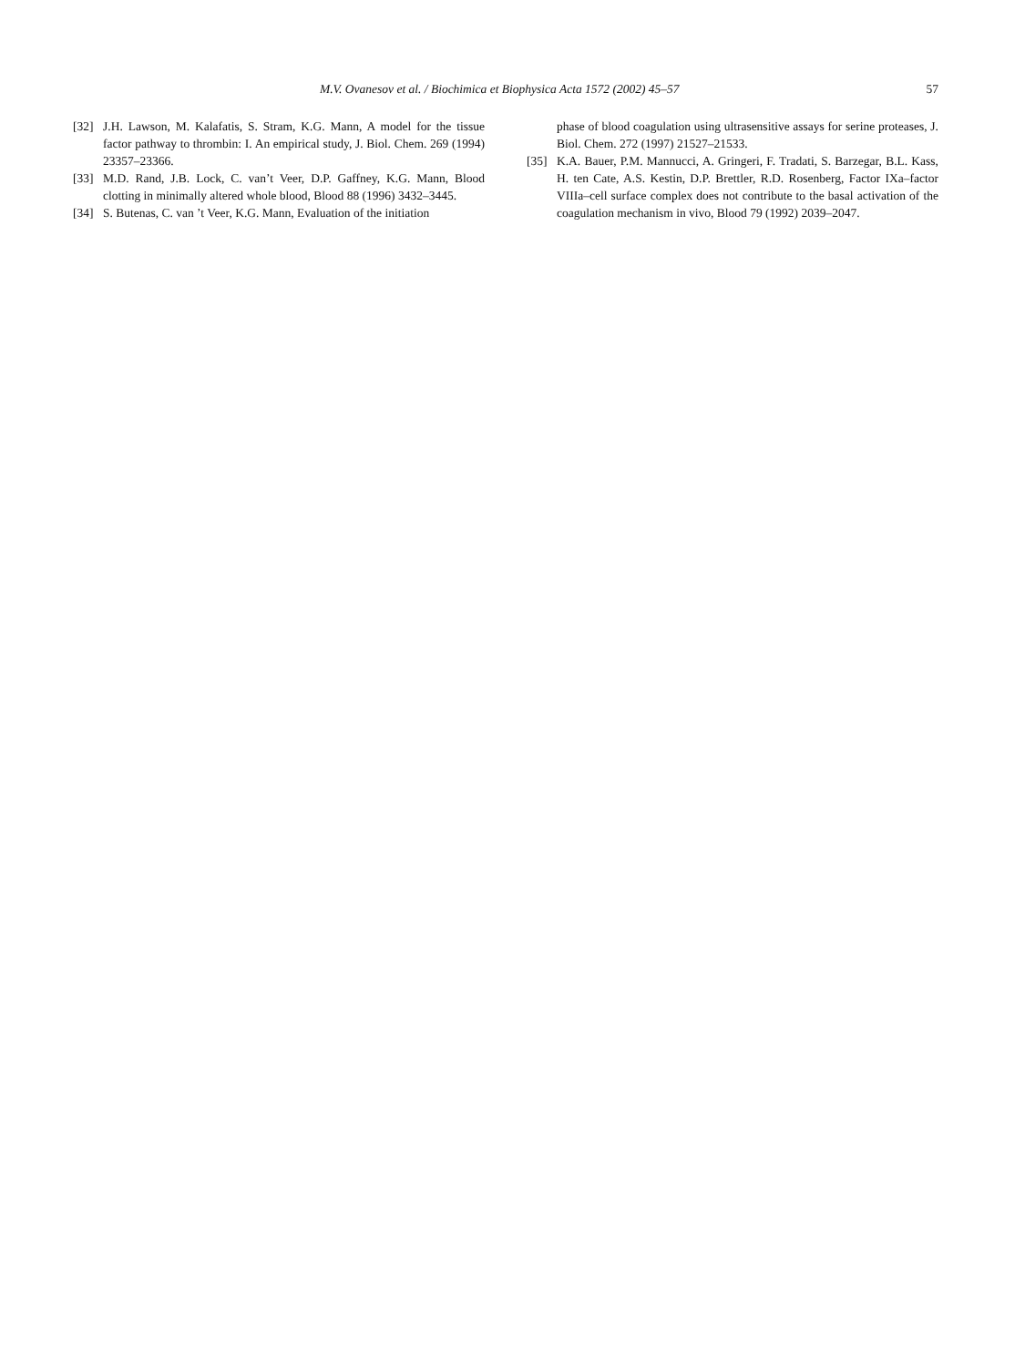M.V. Ovanesov et al. / Biochimica et Biophysica Acta 1572 (2002) 45–57 57
[32] J.H. Lawson, M. Kalafatis, S. Stram, K.G. Mann, A model for the tissue factor pathway to thrombin: I. An empirical study, J. Biol. Chem. 269 (1994) 23357–23366.
[33] M.D. Rand, J.B. Lock, C. van’t Veer, D.P. Gaffney, K.G. Mann, Blood clotting in minimally altered whole blood, Blood 88 (1996) 3432–3445.
[34] S. Butenas, C. van ’t Veer, K.G. Mann, Evaluation of the initiation
phase of blood coagulation using ultrasensitive assays for serine proteases, J. Biol. Chem. 272 (1997) 21527–21533.
[35] K.A. Bauer, P.M. Mannucci, A. Gringeri, F. Tradati, S. Barzegar, B.L. Kass, H. ten Cate, A.S. Kestin, D.P. Brettler, R.D. Rosenberg, Factor IXa–factor VIIIa–cell surface complex does not contribute to the basal activation of the coagulation mechanism in vivo, Blood 79 (1992) 2039–2047.